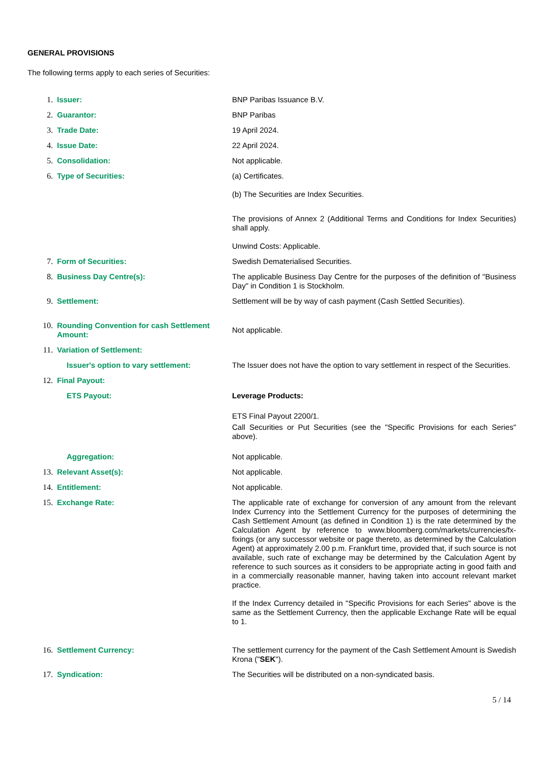GENERAL PROVISIONS
The following terms apply to each series of Securities:
| 1. | Issuer: | BNP Paribas Issuance B.V. |
| 2. | Guarantor: | BNP Paribas |
| 3. | Trade Date: | 19 April 2024. |
| 4. | Issue Date: | 22 April 2024. |
| 5. | Consolidation: | Not applicable. |
| 6. | Type of Securities: | (a) Certificates. (b) The Securities are Index Securities. The provisions of Annex 2 (Additional Terms and Conditions for Index Securities) shall apply. Unwind Costs: Applicable. |
| 7. | Form of Securities: | Swedish Dematerialised Securities. |
| 8. | Business Day Centre(s): | The applicable Business Day Centre for the purposes of the definition of "Business Day" in Condition 1 is Stockholm. |
| 9. | Settlement: | Settlement will be by way of cash payment (Cash Settled Securities). |
| 10. | Rounding Convention for cash Settlement Amount: | Not applicable. |
| 11. | Variation of Settlement: | |
| | Issuer's option to vary settlement: | The Issuer does not have the option to vary settlement in respect of the Securities. |
| 12. | Final Payout: | |
| | ETS Payout: | Leverage Products: ETS Final Payout 2200/1. Call Securities or Put Securities (see the "Specific Provisions for each Series" above). |
| | Aggregation: | Not applicable. |
| 13. | Relevant Asset(s): | Not applicable. |
| 14. | Entitlement: | Not applicable. |
| 15. | Exchange Rate: | The applicable rate of exchange for conversion of any amount from the relevant Index Currency into the Settlement Currency for the purposes of determining the Cash Settlement Amount (as defined in Condition 1) is the rate determined by the Calculation Agent by reference to www.bloomberg.com/markets/currencies/fx-fixings (or any successor website or page thereto, as determined by the Calculation Agent) at approximately 2.00 p.m. Frankfurt time, provided that, if such source is not available, such rate of exchange may be determined by the Calculation Agent by reference to such sources as it considers to be appropriate acting in good faith and in a commercially reasonable manner, having taken into account relevant market practice. If the Index Currency detailed in "Specific Provisions for each Series" above is the same as the Settlement Currency, then the applicable Exchange Rate will be equal to 1. |
| 16. | Settlement Currency: | The settlement currency for the payment of the Cash Settlement Amount is Swedish Krona (" SEK "). |
| 17. | Syndication: | The Securities will be distributed on a non-syndicated basis. |
5 / 14